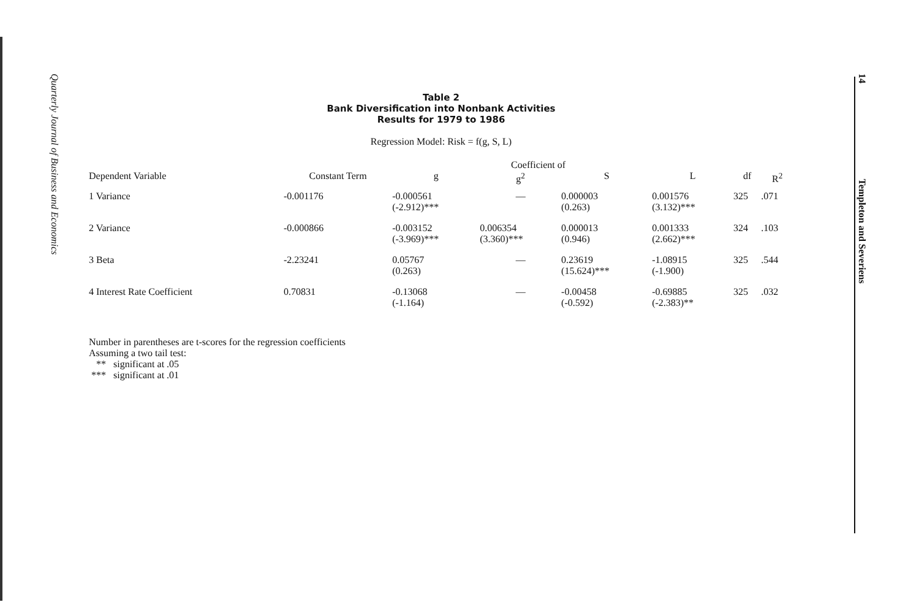Quarterly Journal of Business and Economics
14 Templeton and Severiens
Table 2
Bank Diversification into Nonbank Activities
Results for 1979 to 1986
Regression Model: Risk = f(g, S, L)
| | | Coefficient of | | | | | |
| --- | --- | --- | --- | --- | --- | --- | --- |
| Dependent Variable | Constant Term | g | g<sup>2</sup> | S | L | df | R<sup>2</sup> |
| 1 Variance | -0.001176 | -0.000561 (-2.912)*** | — | 0.000003 (0.263) | 0.001576 (3.132)*** | 325 | .071 |
| 2 Variance | -0.000866 | -0.003152 (-3.969)*** | 0.006354 (3.360)*** | 0.000013 (0.946) | 0.001333 (2.662)*** | 324 | .103 |
| 3 Beta | -2.23241 | 0.05767 (0.263) | — | 0.23619 (15.624)*** | -1.08915 (-1.900) | 325 | .544 |
| 4 Interest Rate Coefficient | 0.70831 | -0.13068 (-1.164) | — | -0.00458 (-0.592) | -0.69885 (-2.383)** | 325 | .032 |
Number in parentheses are t-scores for the regression coefficients
Assuming a two tail test:
** significant at .05
*** significant at .01